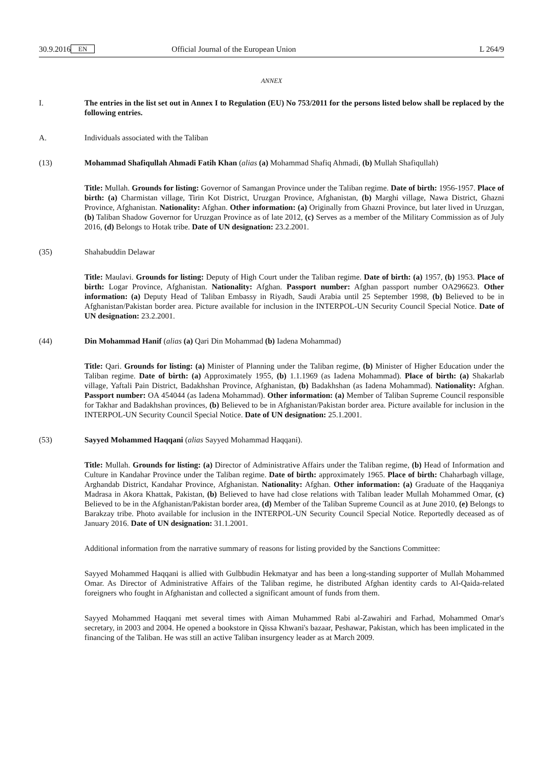30.9.2016 EN Official Journal of the European Union L 264/9
ANNEX
I. The entries in the list set out in Annex I to Regulation (EU) No 753/2011 for the persons listed below shall be replaced by the following entries.
A. Individuals associated with the Taliban
(13) Mohammad Shafiqullah Ahmadi Fatih Khan (alias (a) Mohammad Shafiq Ahmadi, (b) Mullah Shafiqullah)
Title: Mullah. Grounds for listing: Governor of Samangan Province under the Taliban regime. Date of birth: 1956-1957. Place of birth: (a) Charmistan village, Tirin Kot District, Uruzgan Province, Afghanistan, (b) Marghi village, Nawa District, Ghazni Province, Afghanistan. Nationality: Afghan. Other information: (a) Originally from Ghazni Province, but later lived in Uruzgan, (b) Taliban Shadow Governor for Uruzgan Province as of late 2012, (c) Serves as a member of the Military Commission as of July 2016, (d) Belongs to Hotak tribe. Date of UN designation: 23.2.2001.
(35) Shahabuddin Delawar
Title: Maulavi. Grounds for listing: Deputy of High Court under the Taliban regime. Date of birth: (a) 1957, (b) 1953. Place of birth: Logar Province, Afghanistan. Nationality: Afghan. Passport number: Afghan passport number OA296623. Other information: (a) Deputy Head of Taliban Embassy in Riyadh, Saudi Arabia until 25 September 1998, (b) Believed to be in Afghanistan/Pakistan border area. Picture available for inclusion in the INTERPOL-UN Security Council Special Notice. Date of UN designation: 23.2.2001.
(44) Din Mohammad Hanif (alias (a) Qari Din Mohammad (b) Iadena Mohammad)
Title: Qari. Grounds for listing: (a) Minister of Planning under the Taliban regime, (b) Minister of Higher Education under the Taliban regime. Date of birth: (a) Approximately 1955, (b) 1.1.1969 (as Iadena Mohammad). Place of birth: (a) Shakarlab village, Yaftali Pain District, Badakhshan Province, Afghanistan, (b) Badakhshan (as Iadena Mohammad). Nationality: Afghan. Passport number: OA 454044 (as Iadena Mohammad). Other information: (a) Member of Taliban Supreme Council responsible for Takhar and Badakhshan provinces, (b) Believed to be in Afghanistan/Pakistan border area. Picture available for inclusion in the INTERPOL-UN Security Council Special Notice. Date of UN designation: 25.1.2001.
(53) Sayyed Mohammed Haqqani (alias Sayyed Mohammad Haqqani).
Title: Mullah. Grounds for listing: (a) Director of Administrative Affairs under the Taliban regime, (b) Head of Information and Culture in Kandahar Province under the Taliban regime. Date of birth: approximately 1965. Place of birth: Chaharbagh village, Arghandab District, Kandahar Province, Afghanistan. Nationality: Afghan. Other information: (a) Graduate of the Haqqaniya Madrasa in Akora Khattak, Pakistan, (b) Believed to have had close relations with Taliban leader Mullah Mohammed Omar, (c) Believed to be in the Afghanistan/Pakistan border area, (d) Member of the Taliban Supreme Council as at June 2010, (e) Belongs to Barakzay tribe. Photo available for inclusion in the INTERPOL-UN Security Council Special Notice. Reportedly deceased as of January 2016. Date of UN designation: 31.1.2001.
Additional information from the narrative summary of reasons for listing provided by the Sanctions Committee:
Sayyed Mohammed Haqqani is allied with Gulbbudin Hekmatyar and has been a long-standing supporter of Mullah Mohammed Omar. As Director of Administrative Affairs of the Taliban regime, he distributed Afghan identity cards to Al-Qaida-related foreigners who fought in Afghanistan and collected a significant amount of funds from them.
Sayyed Mohammed Haqqani met several times with Aiman Muhammed Rabi al-Zawahiri and Farhad, Mohammed Omar's secretary, in 2003 and 2004. He opened a bookstore in Qissa Khwani's bazaar, Peshawar, Pakistan, which has been implicated in the financing of the Taliban. He was still an active Taliban insurgency leader as at March 2009.